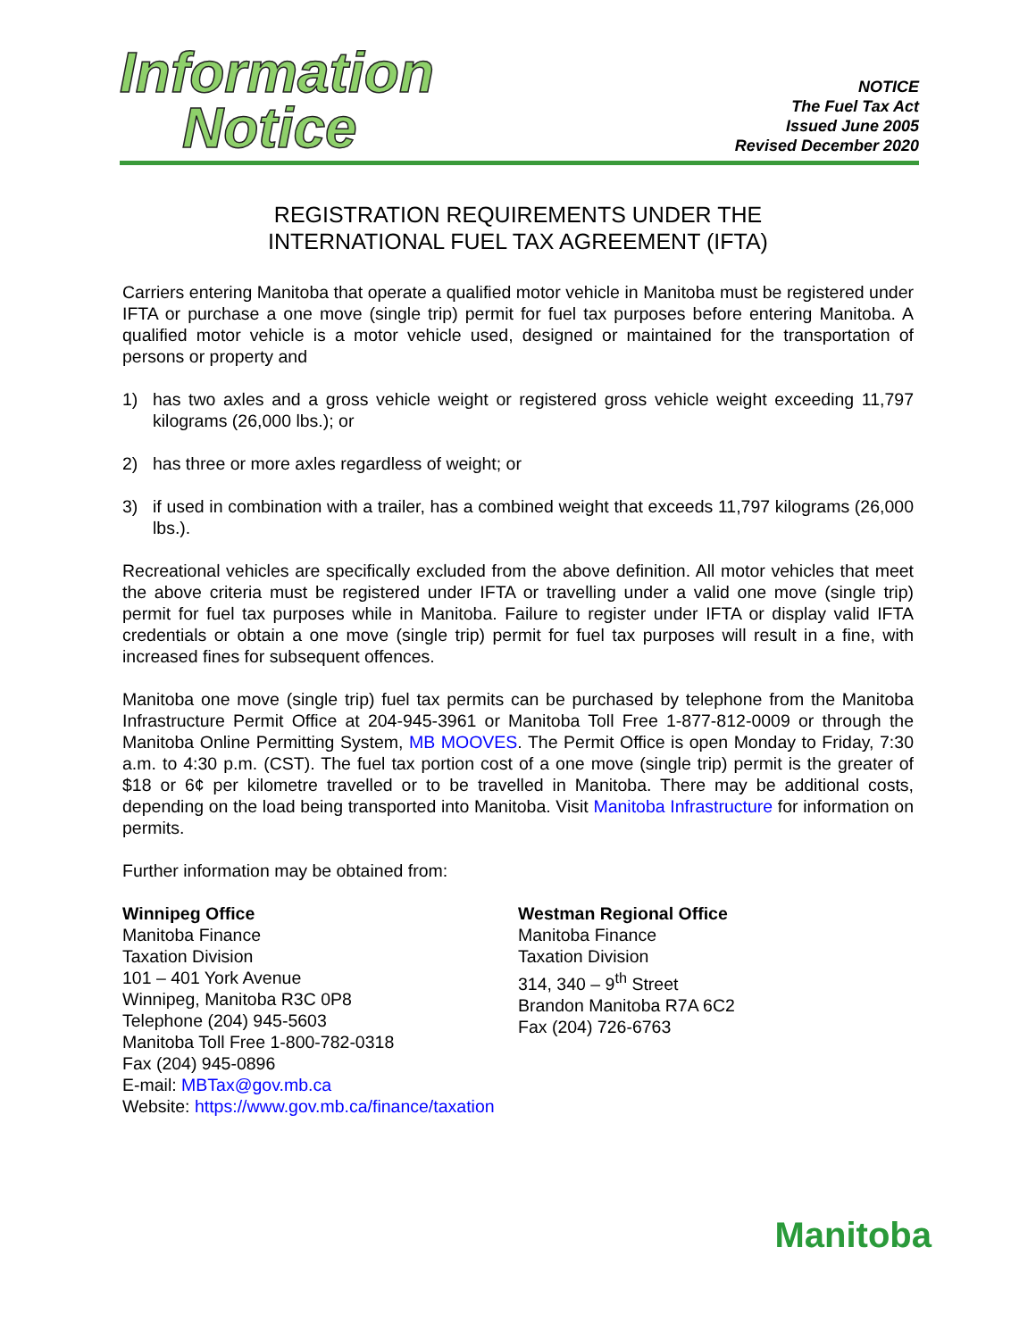Information
Notice
NOTICE
The Fuel Tax Act
Issued June 2005
Revised December 2020
REGISTRATION REQUIREMENTS UNDER THE
INTERNATIONAL FUEL TAX AGREEMENT (IFTA)
Carriers entering Manitoba that operate a qualified motor vehicle in Manitoba must be registered under IFTA or purchase a one move (single trip) permit for fuel tax purposes before entering Manitoba. A qualified motor vehicle is a motor vehicle used, designed or maintained for the transportation of persons or property and
1) has two axles and a gross vehicle weight or registered gross vehicle weight exceeding 11,797 kilograms (26,000 lbs.); or
2) has three or more axles regardless of weight; or
3) if used in combination with a trailer, has a combined weight that exceeds 11,797 kilograms (26,000 lbs.).
Recreational vehicles are specifically excluded from the above definition. All motor vehicles that meet the above criteria must be registered under IFTA or travelling under a valid one move (single trip) permit for fuel tax purposes while in Manitoba. Failure to register under IFTA or display valid IFTA credentials or obtain a one move (single trip) permit for fuel tax purposes will result in a fine, with increased fines for subsequent offences.
Manitoba one move (single trip) fuel tax permits can be purchased by telephone from the Manitoba Infrastructure Permit Office at 204-945-3961 or Manitoba Toll Free 1-877-812-0009 or through the Manitoba Online Permitting System, MB MOOVES. The Permit Office is open Monday to Friday, 7:30 a.m. to 4:30 p.m. (CST). The fuel tax portion cost of a one move (single trip) permit is the greater of $18 or 6¢ per kilometre travelled or to be travelled in Manitoba. There may be additional costs, depending on the load being transported into Manitoba. Visit Manitoba Infrastructure for information on permits.
Further information may be obtained from:
Winnipeg Office
Manitoba Finance
Taxation Division
101 – 401 York Avenue
Winnipeg, Manitoba R3C 0P8
Telephone (204) 945-5603
Manitoba Toll Free 1-800-782-0318
Fax (204) 945-0896
E-mail: MBTax@gov.mb.ca
Website: https://www.gov.mb.ca/finance/taxation
Westman Regional Office
Manitoba Finance
Taxation Division
314, 340 – 9<sup>th</sup> Street
Brandon Manitoba R7A 6C2
Fax (204) 726-6763
Manitoba